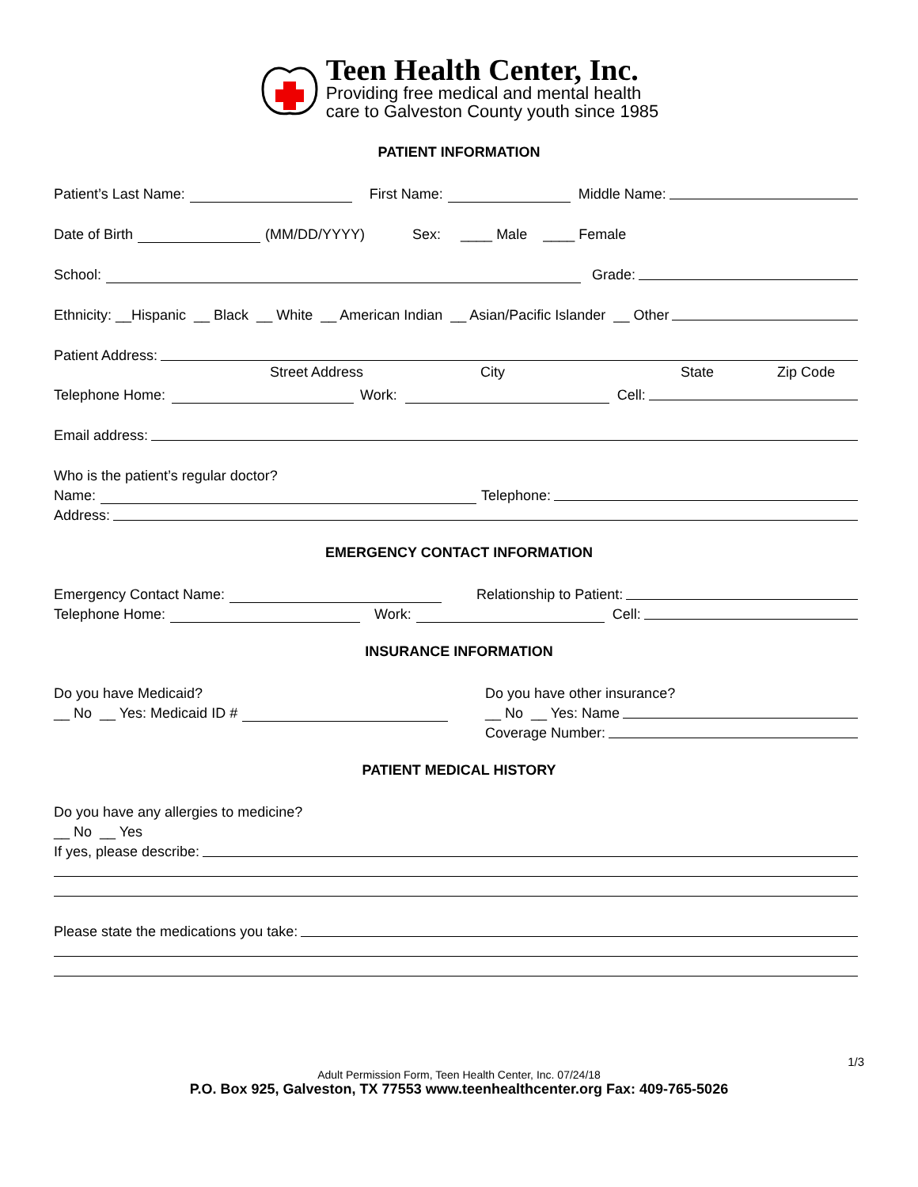Teen Health Center, Inc.
Providing free medical and mental health
care to Galveston County youth since 1985
PATIENT INFORMATION
Patient’s Last Name: First Name: Middle Name:
Date of Birth (MM/DD/YYYY) Sex: ____ Male ____ Female
School: Grade:
Ethnicity: __Hispanic __ Black __ White __ American Indian __ Asian/Pacific Islander __ Other
Patient Address:
Street Address City State Zip Code
Telephone Home: Work: Cell:
Email address:
Who is the patient’s regular doctor?
Name: Telephone:
Address:
EMERGENCY CONTACT INFORMATION
Emergency Contact Name: Relationship to Patient:
Telephone Home: Work: Cell:
INSURANCE INFORMATION
Do you have Medicaid?
__ No __ Yes: Medicaid ID #
Do you have other insurance?
__ No __ Yes: Name
Coverage Number:
PATIENT MEDICAL HISTORY
Do you have any allergies to medicine?
__ No __ Yes
If yes, please describe:
Please state the medications you take:
1/3
Adult Permission Form, Teen Health Center, Inc. 07/24/18
P.O. Box 925, Galveston, TX 77553 www.teenhealthcenter.org Fax: 409-765-5026